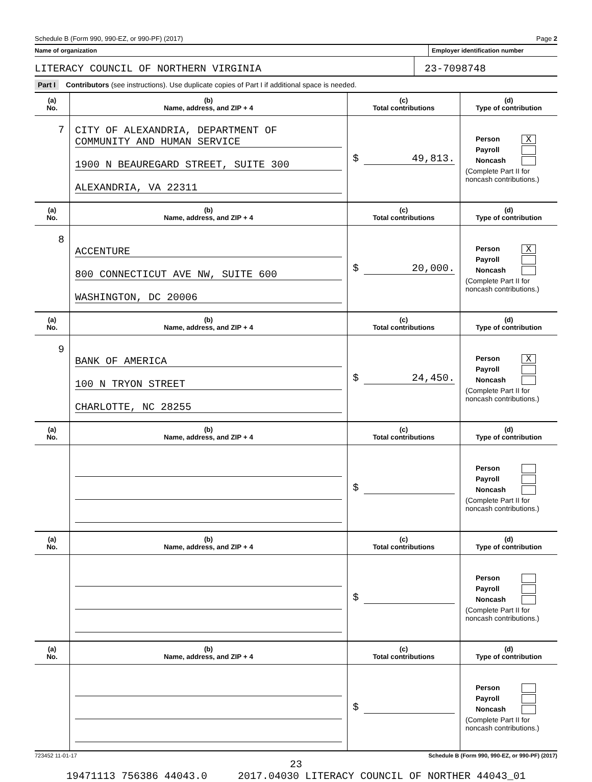Schedule B (Form 990, 990-EZ, or 990-PF) (2017) Page 2
Name of organization Employer identification number
LITERACY COUNCIL OF NORTHERN VIRGINIA
23-7098748
Part I Contributors (see instructions). Use duplicate copies of Part I if additional space is needed.
| (a) No. | (b) Name, address, and ZIP + 4 | (c) Total contributions | (d) Type of contribution |
| --- | --- | --- | --- |
| 7 | CITY OF ALEXANDRIA, DEPARTMENT OF COMMUNITY AND HUMAN SERVICE 1900 N BEAUREGARD STREET, SUITE 300 ALEXANDRIA, VA 22311 | $ 49,813. | Person X Payroll Noncash (Complete Part II for noncash contributions.) |
| (a) No. | (b) Name, address, and ZIP + 4 | (c) Total contributions | (d) Type of contribution |
| 8 | ACCENTURE 800 CONNECTICUT AVE NW, SUITE 600 WASHINGTON, DC 20006 | $ 20,000. | Person X Payroll Noncash (Complete Part II for noncash contributions.) |
| (a) No. | (b) Name, address, and ZIP + 4 | (c) Total contributions | (d) Type of contribution |
| 9 | BANK OF AMERICA 100 N TRYON STREET CHARLOTTE, NC 28255 | $ 24,450. | Person X Payroll Noncash (Complete Part II for noncash contributions.) |
| (a) No. | (b) Name, address, and ZIP + 4 | (c) Total contributions | (d) Type of contribution |
| | | $ | Person Payroll Noncash (Complete Part II for noncash contributions.) |
| (a) No. | (b) Name, address, and ZIP + 4 | (c) Total contributions | (d) Type of contribution |
| | | $ | Person Payroll Noncash (Complete Part II for noncash contributions.) |
| (a) No. | (b) Name, address, and ZIP + 4 | (c) Total contributions | (d) Type of contribution |
| | | $ | Person Payroll Noncash (Complete Part II for noncash contributions.) |
723452 11-01-17 Schedule B (Form 990, 990-EZ, or 990-PF) (2017)
23
19471113 756386 44043.0 2017.04030 LITERACY COUNCIL OF NORTHER 44043_01